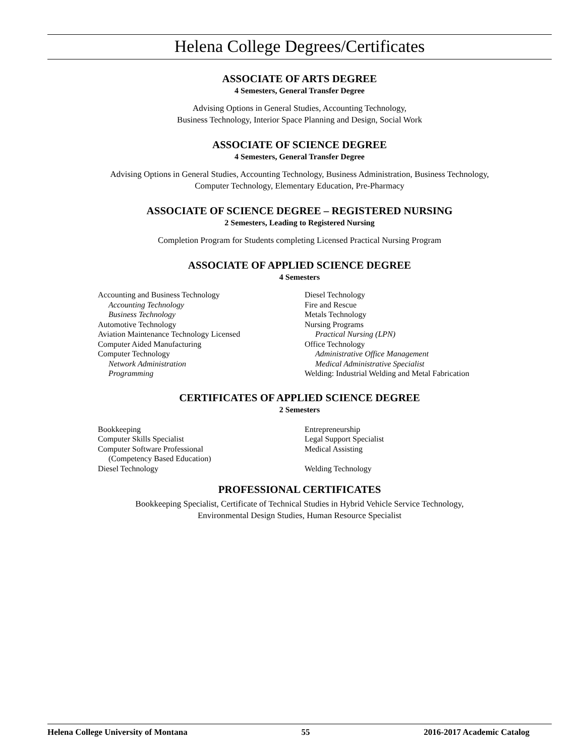Helena College Degrees/Certificates
ASSOCIATE OF ARTS DEGREE
4 Semesters, General Transfer Degree
Advising Options in General Studies, Accounting Technology,
Business Technology, Interior Space Planning and Design, Social Work
ASSOCIATE OF SCIENCE DEGREE
4 Semesters, General Transfer Degree
Advising Options in General Studies, Accounting Technology, Business Administration, Business Technology,
Computer Technology, Elementary Education, Pre-Pharmacy
ASSOCIATE OF SCIENCE DEGREE – REGISTERED NURSING
2 Semesters, Leading to Registered Nursing
Completion Program for Students completing Licensed Practical Nursing Program
ASSOCIATE OF APPLIED SCIENCE DEGREE
4 Semesters
Accounting and Business Technology
Accounting Technology
Business Technology
Automotive Technology
Aviation Maintenance Technology Licensed
Computer Aided Manufacturing
Computer Technology
Network Administration
Programming
Diesel Technology
Fire and Rescue
Metals Technology
Nursing Programs
Practical Nursing (LPN)
Office Technology
Administrative Office Management
Medical Administrative Specialist
Welding: Industrial Welding and Metal Fabrication
CERTIFICATES OF APPLIED SCIENCE DEGREE
2 Semesters
Bookkeeping
Computer Skills Specialist
Computer Software Professional
(Competency Based Education)
Diesel Technology
Entrepreneurship
Legal Support Specialist
Medical Assisting
Welding Technology
PROFESSIONAL CERTIFICATES
Bookkeeping Specialist, Certificate of Technical Studies in Hybrid Vehicle Service Technology,
Environmental Design Studies, Human Resource Specialist
Helena College University of Montana 55 2016-2017 Academic Catalog